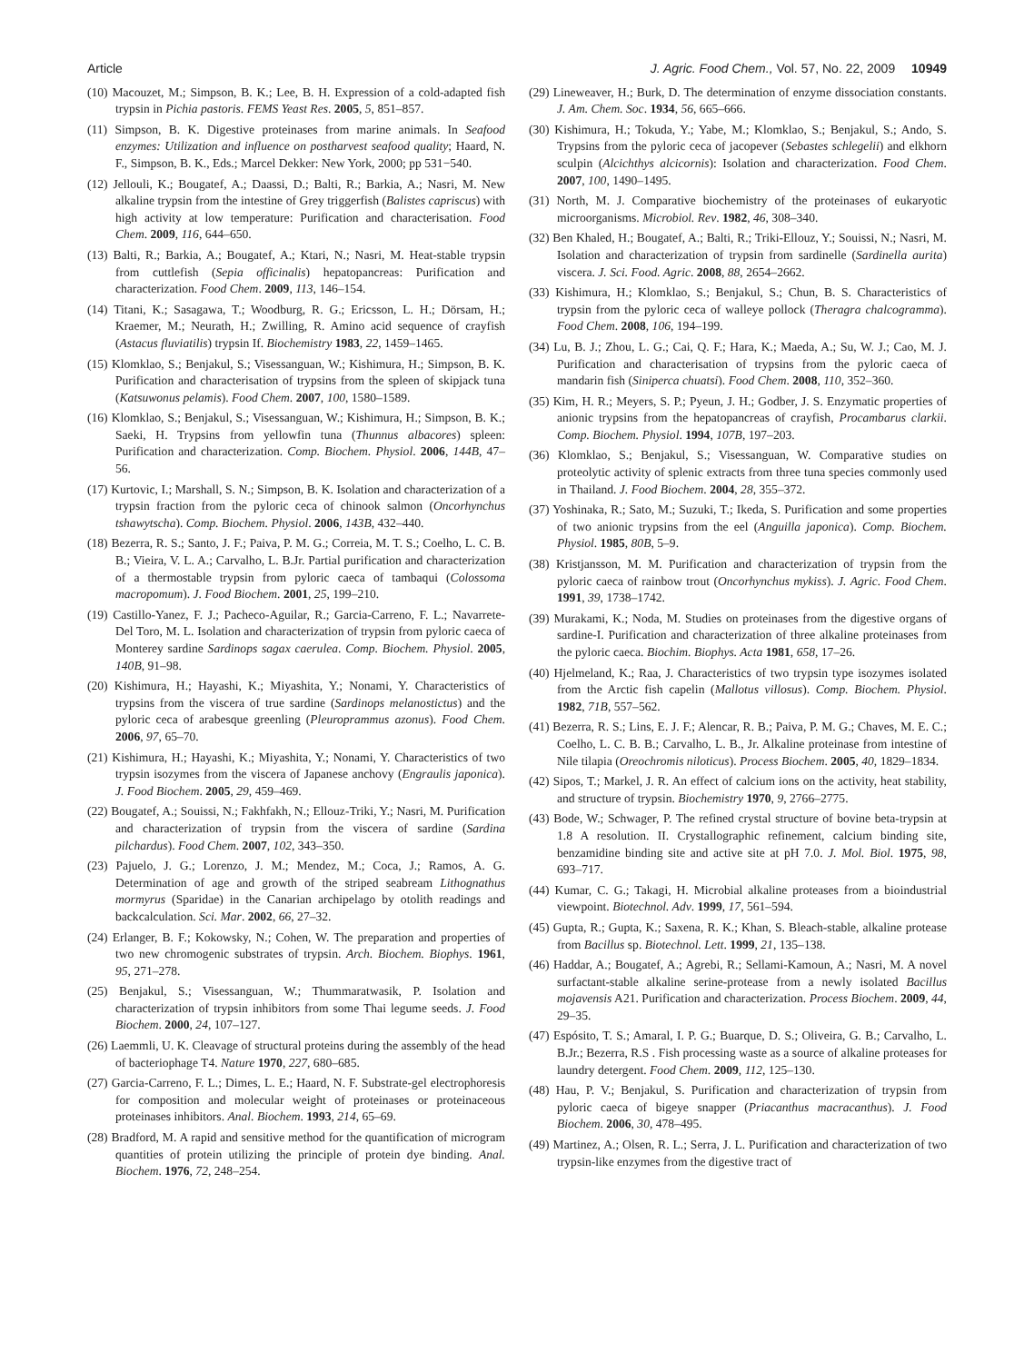Article J. Agric. Food Chem., Vol. 57, No. 22, 2009 10949
(10) Macouzet, M.; Simpson, B. K.; Lee, B. H. Expression of a cold-adapted fish trypsin in Pichia pastoris. FEMS Yeast Res. 2005, 5, 851–857.
(11) Simpson, B. K. Digestive proteinases from marine animals. In Seafood enzymes: Utilization and influence on postharvest seafood quality; Haard, N. F., Simpson, B. K., Eds.; Marcel Dekker: New York, 2000; pp 531−540.
(12) Jellouli, K.; Bougatef, A.; Daassi, D.; Balti, R.; Barkia, A.; Nasri, M. New alkaline trypsin from the intestine of Grey triggerfish (Balistes capriscus) with high activity at low temperature: Purification and characterisation. Food Chem. 2009, 116, 644–650.
(13) Balti, R.; Barkia, A.; Bougatef, A.; Ktari, N.; Nasri, M. Heat-stable trypsin from cuttlefish (Sepia officinalis) hepatopancreas: Purification and characterization. Food Chem. 2009, 113, 146–154.
(14) Titani, K.; Sasagawa, T.; Woodburg, R. G.; Ericsson, L. H.; Dörsam, H.; Kraemer, M.; Neurath, H.; Zwilling, R. Amino acid sequence of crayfish (Astacus fluviatilis) trypsin If. Biochemistry 1983, 22, 1459–1465.
(15) Klomklao, S.; Benjakul, S.; Visessanguan, W.; Kishimura, H.; Simpson, B. K. Purification and characterisation of trypsins from the spleen of skipjack tuna (Katsuwonus pelamis). Food Chem. 2007, 100, 1580–1589.
(16) Klomklao, S.; Benjakul, S.; Visessanguan, W.; Kishimura, H.; Simpson, B. K.; Saeki, H. Trypsins from yellowfin tuna (Thunnus albacores) spleen: Purification and characterization. Comp. Biochem. Physiol. 2006, 144B, 47–56.
(17) Kurtovic, I.; Marshall, S. N.; Simpson, B. K. Isolation and characterization of a trypsin fraction from the pyloric ceca of chinook salmon (Oncorhynchus tshawytscha). Comp. Biochem. Physiol. 2006, 143B, 432–440.
(18) Bezerra, R. S.; Santo, J. F.; Paiva, P. M. G.; Correia, M. T. S.; Coelho, L. C. B. B.; Vieira, V. L. A.; Carvalho, L. B.Jr. Partial purification and characterization of a thermostable trypsin from pyloric caeca of tambaqui (Colossoma macropomum). J. Food Biochem. 2001, 25, 199–210.
(19) Castillo-Yanez, F. J.; Pacheco-Aguilar, R.; Garcia-Carreno, F. L.; Navarrete-Del Toro, M. L. Isolation and characterization of trypsin from pyloric caeca of Monterey sardine Sardinops sagax caerulea. Comp. Biochem. Physiol. 2005, 140B, 91–98.
(20) Kishimura, H.; Hayashi, K.; Miyashita, Y.; Nonami, Y. Characteristics of trypsins from the viscera of true sardine (Sardinops melanostictus) and the pyloric ceca of arabesque greenling (Pleuroprammus azonus). Food Chem. 2006, 97, 65–70.
(21) Kishimura, H.; Hayashi, K.; Miyashita, Y.; Nonami, Y. Characteristics of two trypsin isozymes from the viscera of Japanese anchovy (Engraulis japonica). J. Food Biochem. 2005, 29, 459–469.
(22) Bougatef, A.; Souissi, N.; Fakhfakh, N.; Ellouz-Triki, Y.; Nasri, M. Purification and characterization of trypsin from the viscera of sardine (Sardina pilchardus). Food Chem. 2007, 102, 343–350.
(23) Pajuelo, J. G.; Lorenzo, J. M.; Mendez, M.; Coca, J.; Ramos, A. G. Determination of age and growth of the striped seabream Lithognathus mormyrus (Sparidae) in the Canarian archipelago by otolith readings and backcalculation. Sci. Mar. 2002, 66, 27–32.
(24) Erlanger, B. F.; Kokowsky, N.; Cohen, W. The preparation and properties of two new chromogenic substrates of trypsin. Arch. Biochem. Biophys. 1961, 95, 271–278.
(25) Benjakul, S.; Visessanguan, W.; Thummaratwasik, P. Isolation and characterization of trypsin inhibitors from some Thai legume seeds. J. Food Biochem. 2000, 24, 107–127.
(26) Laemmli, U. K. Cleavage of structural proteins during the assembly of the head of bacteriophage T4. Nature 1970, 227, 680–685.
(27) Garcia-Carreno, F. L.; Dimes, L. E.; Haard, N. F. Substrate-gel electrophoresis for composition and molecular weight of proteinases or proteinaceous proteinases inhibitors. Anal. Biochem. 1993, 214, 65–69.
(28) Bradford, M. A rapid and sensitive method for the quantification of microgram quantities of protein utilizing the principle of protein dye binding. Anal. Biochem. 1976, 72, 248–254.
(29) Lineweaver, H.; Burk, D. The determination of enzyme dissociation constants. J. Am. Chem. Soc. 1934, 56, 665–666.
(30) Kishimura, H.; Tokuda, Y.; Yabe, M.; Klomklao, S.; Benjakul, S.; Ando, S. Trypsins from the pyloric ceca of jacopever (Sebastes schlegelii) and elkhorn sculpin (Alcichthys alcicornis): Isolation and characterization. Food Chem. 2007, 100, 1490–1495.
(31) North, M. J. Comparative biochemistry of the proteinases of eukaryotic microorganisms. Microbiol. Rev. 1982, 46, 308–340.
(32) Ben Khaled, H.; Bougatef, A.; Balti, R.; Triki-Ellouz, Y.; Souissi, N.; Nasri, M. Isolation and characterization of trypsin from sardinelle (Sardinella aurita) viscera. J. Sci. Food. Agric. 2008, 88, 2654–2662.
(33) Kishimura, H.; Klomklao, S.; Benjakul, S.; Chun, B. S. Characteristics of trypsin from the pyloric ceca of walleye pollock (Theragra chalcogramma). Food Chem. 2008, 106, 194–199.
(34) Lu, B. J.; Zhou, L. G.; Cai, Q. F.; Hara, K.; Maeda, A.; Su, W. J.; Cao, M. J. Purification and characterisation of trypsins from the pyloric caeca of mandarin fish (Siniperca chuatsi). Food Chem. 2008, 110, 352–360.
(35) Kim, H. R.; Meyers, S. P.; Pyeun, J. H.; Godber, J. S. Enzymatic properties of anionic trypsins from the hepatopancreas of crayfish, Procambarus clarkii. Comp. Biochem. Physiol. 1994, 107B, 197–203.
(36) Klomklao, S.; Benjakul, S.; Visessanguan, W. Comparative studies on proteolytic activity of splenic extracts from three tuna species commonly used in Thailand. J. Food Biochem. 2004, 28, 355–372.
(37) Yoshinaka, R.; Sato, M.; Suzuki, T.; Ikeda, S. Purification and some properties of two anionic trypsins from the eel (Anguilla japonica). Comp. Biochem. Physiol. 1985, 80B, 5–9.
(38) Kristjansson, M. M. Purification and characterization of trypsin from the pyloric caeca of rainbow trout (Oncorhynchus mykiss). J. Agric. Food Chem. 1991, 39, 1738–1742.
(39) Murakami, K.; Noda, M. Studies on proteinases from the digestive organs of sardine-I. Purification and characterization of three alkaline proteinases from the pyloric caeca. Biochim. Biophys. Acta 1981, 658, 17–26.
(40) Hjelmeland, K.; Raa, J. Characteristics of two trypsin type isozymes isolated from the Arctic fish capelin (Mallotus villosus). Comp. Biochem. Physiol. 1982, 71B, 557–562.
(41) Bezerra, R. S.; Lins, E. J. F.; Alencar, R. B.; Paiva, P. M. G.; Chaves, M. E. C.; Coelho, L. C. B. B.; Carvalho, L. B., Jr. Alkaline proteinase from intestine of Nile tilapia (Oreochromis niloticus). Process Biochem. 2005, 40, 1829–1834.
(42) Sipos, T.; Markel, J. R. An effect of calcium ions on the activity, heat stability, and structure of trypsin. Biochemistry 1970, 9, 2766–2775.
(43) Bode, W.; Schwager, P. The refined crystal structure of bovine beta-trypsin at 1.8 A resolution. II. Crystallographic refinement, calcium binding site, benzamidine binding site and active site at pH 7.0. J. Mol. Biol. 1975, 98, 693–717.
(44) Kumar, C. G.; Takagi, H. Microbial alkaline proteases from a bioindustrial viewpoint. Biotechnol. Adv. 1999, 17, 561–594.
(45) Gupta, R.; Gupta, K.; Saxena, R. K.; Khan, S. Bleach-stable, alkaline protease from Bacillus sp. Biotechnol. Lett. 1999, 21, 135–138.
(46) Haddar, A.; Bougatef, A.; Agrebi, R.; Sellami-Kamoun, A.; Nasri, M. A novel surfactant-stable alkaline serine-protease from a newly isolated Bacillus mojavensis A21. Purification and characterization. Process Biochem. 2009, 44, 29–35.
(47) Espósito, T. S.; Amaral, I. P. G.; Buarque, D. S.; Oliveira, G. B.; Carvalho, L. B.Jr.; Bezerra, R.S . Fish processing waste as a source of alkaline proteases for laundry detergent. Food Chem. 2009, 112, 125–130.
(48) Hau, P. V.; Benjakul, S. Purification and characterization of trypsin from pyloric caeca of bigeye snapper (Priacanthus macracanthus). J. Food Biochem. 2006, 30, 478–495.
(49) Martinez, A.; Olsen, R. L.; Serra, J. L. Purification and characterization of two trypsin-like enzymes from the digestive tract of